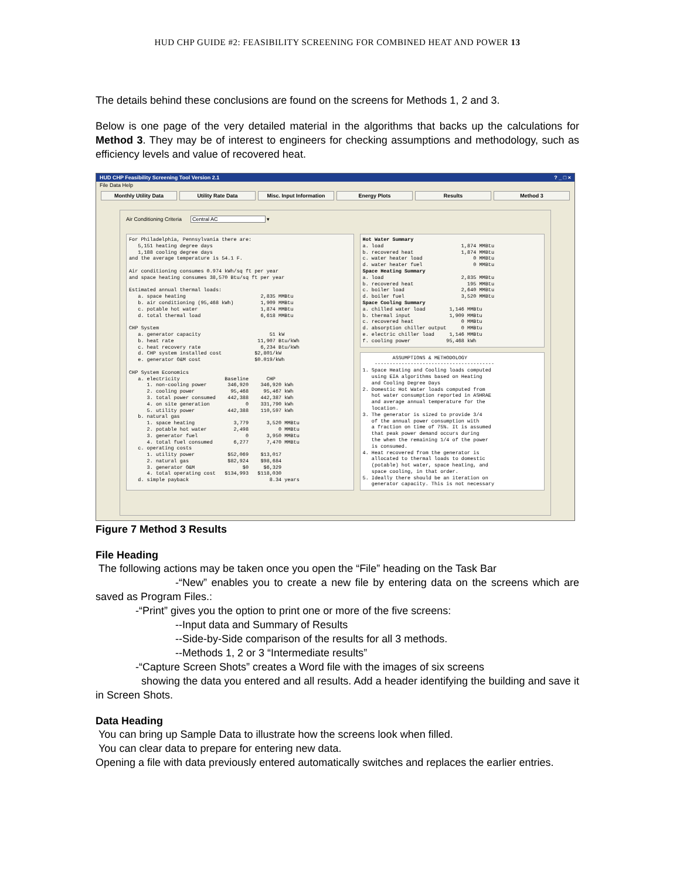HUD CHP GUIDE #2: FEASIBILITY SCREENING FOR COMBINED HEAT AND POWER 13
The details behind these conclusions are found on the screens for Methods 1, 2 and 3.
Below is one page of the very detailed material in the algorithms that backs up the calculations for Method 3. They may be of interest to engineers for checking assumptions and methodology, such as efficiency levels and value of recovered heat.
HUD CHP Feasibility Screening Tool Version 2.1? _ □ ×
File Data Help
Monthly Utility Data Utility Rate Data Misc. Input Information Energy Plots Results Method 3
Air Conditioning Criteria Central AC ▾
For Philadelphia, Pennsylvania there are:
   5,151 heating degree days
   1,188 cooling degree days
and the average temperature is 54.1 F.

Air conditioning consumes 0.974 kWh/sq ft per year
and space heating consumes 38,570 Btu/sq ft per year

Estimated annual thermal loads:
   a. space heating                         2,835 MMBtu
   b. air conditioning (95,468 kWh)         1,909 MMBtu
   c. potable hot water                     1,874 MMBtu
   d. total thermal load                    6,618 MMBtu

CHP System
   a. generator capacity                       51 kW
   b. heat rate                            11,907 Btu/kWh
   c. heat recovery rate                    6,234 Btu/kWh
   d. CHP system installed cost           $2,801/kW
   e. generator O&M cost                  $0.019/kWh

CHP System Economics
   a. electricity               Baseline      CHP
      1. non-cooling power       346,920    346,920 kWh
      2. cooling power            95,468     95,467 kWh
      3. total power consumed    442,388    442,387 kWh
      4. on site generation            0    331,790 kWh
      5. utility power           442,388    110,597 kWh
   b. natural gas
      1. space heating             3,779      3,520 MMBtu
      2. potable hot water         2,498          0 MMBtu
      3. generator fuel                0      3,950 MMBtu
      4. total fuel consumed       6,277      7,470 MMBtu
   c. operating costs
      1. utility power           $52,069    $13,017
      2. natural gas             $82,924    $98,684
      3. generator O&M                $0     $6,329
      4. total operating cost   $134,993   $118,030
   d. simple payback                           8.34 years
Hot Water Summary
a. load                          1,874 MMBtu
b. recovered heat                1,874 MMBtu
c. water heater load                 0 MMBtu
d. water heater fuel                 0 MMBtu
Space Heating Summary
a. load                          2,835 MMBtu
b. recovered heat                  195 MMBtu
c. boiler load                   2,640 MMBtu
d. boiler fuel                   3,520 MMBtu
Space Cooling Summary
a. chilled water load        1,146 MMBtu
b. thermal input             1,909 MMBtu
c. recovered heat                0 MMBtu
d. absorption chiller output     0 MMBtu
e. electric chiller load     1,146 MMBtu
f. cooling power            95,468 kWh
          ASSUMPTIONS & METHODOLOGY
    ----------------------------------------
1. Space Heating and Cooling loads computed
   using EIA algorithms based on Heating
   and Cooling Degree Days
2. Domestic Hot Water loads computed from
   hot water consumption reported in ASHRAE
   and average annual temperature for the
   location.
3. The generator is sized to provide 3/4
   of the annual power consumption with
   a fraction on time of 75%. It is assumed
   that peak power demand occurs during
   the when the remaining 1/4 of the power
   is consumed.
4. Heat recovered from the generator is
   allocated to thermal loads to domestic
   (potable) hot water, space heating, and
   space cooling, in that order.
5. Ideally there should be an iteration on
   generator capacity. This is not necessary
Figure 7 Method 3 Results
File Heading
The following actions may be taken once you open the “File” heading on the Task Bar
-“New” enables you to create a new file by entering data on the screens which are saved as Program Files.:
-“Print” gives you the option to print one or more of the five screens:
--Input data and Summary of Results
--Side-by-Side comparison of the results for all 3 methods.
--Methods 1, 2 or 3 “Intermediate results”
-“Capture Screen Shots” creates a Word file with the images of six screens
showing the data you entered and all results. Add a header identifying the building and save it in Screen Shots.
Data Heading
You can bring up Sample Data to illustrate how the screens look when filled.
You can clear data to prepare for entering new data.
Opening a file with data previously entered automatically switches and replaces the earlier entries.